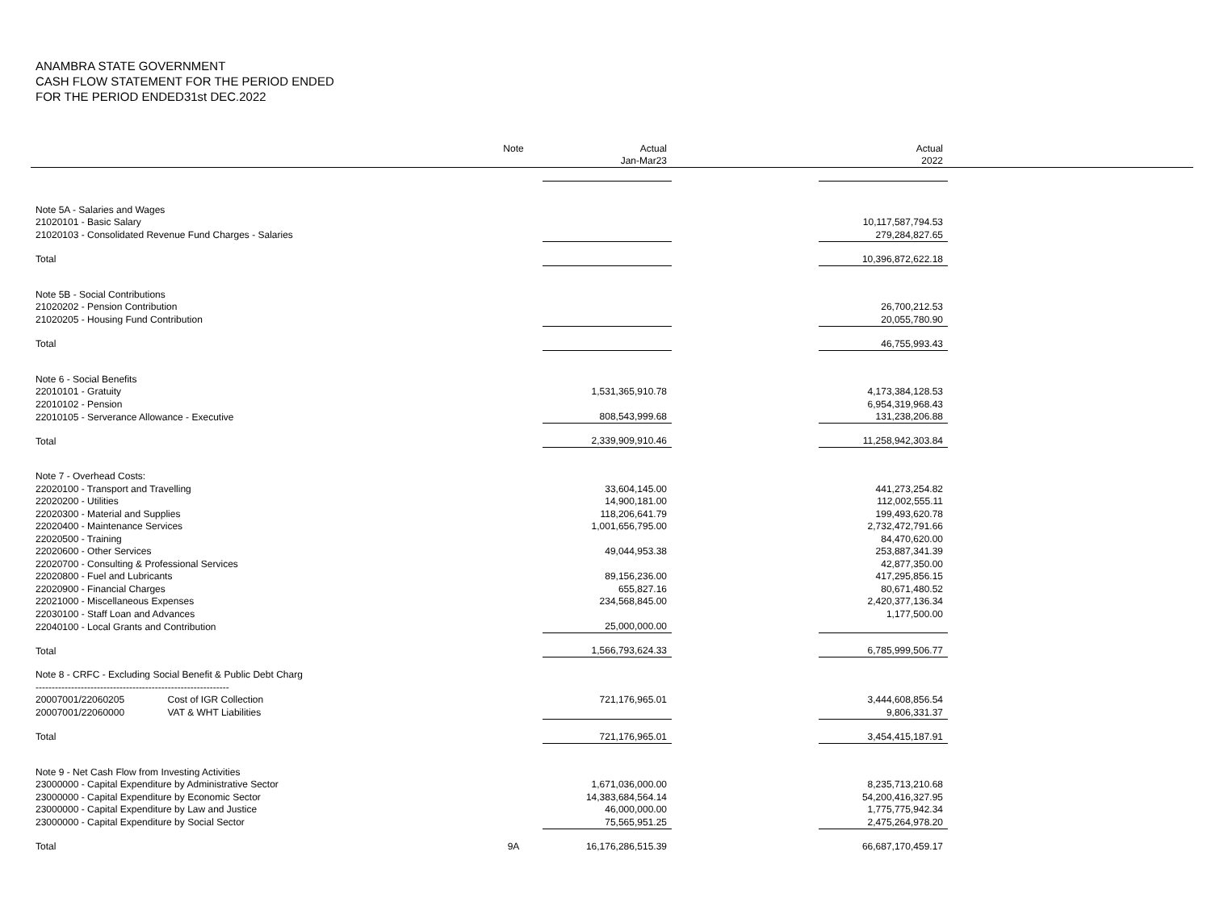ANAMBRA STATE GOVERNMENT
CASH FLOW STATEMENT FOR THE PERIOD ENDED
FOR THE PERIOD ENDED31st DEC.2022
| | Note | Actual | | Actual | |
| --- | --- | --- | --- | --- | --- |
| | | Jan-Mar23 | | 2022 | |
| Note 5A - Salaries and Wages | | | | | |
| 21020101 - Basic Salary | | | | 10,117,587,794.53 | |
| 21020103 - Consolidated Revenue Fund Charges - Salaries | | | | 279,284,827.65 | |
| Total | | | | 10,396,872,622.18 | |
| Note 5B - Social Contributions | | | | | |
| 21020202 - Pension Contribution | | | | 26,700,212.53 | |
| 21020205 - Housing Fund Contribution | | | | 20,055,780.90 | |
| Total | | | | 46,755,993.43 | |
| Note 6 - Social Benefits | | | | | |
| 22010101 - Gratuity | | 1,531,365,910.78 | | 4,173,384,128.53 | |
| 22010102 - Pension | | | | 6,954,319,968.43 | |
| 22010105 - Serverance Allowance - Executive | | 808,543,999.68 | | 131,238,206.88 | |
| Total | | 2,339,909,910.46 | | 11,258,942,303.84 | |
| Note 7 - Overhead Costs: | | | | | |
| 22020100 - Transport and Travelling | | 33,604,145.00 | | 441,273,254.82 | |
| 22020200 - Utilities | | 14,900,181.00 | | 112,002,555.11 | |
| 22020300 - Material and Supplies | | 118,206,641.79 | | 199,493,620.78 | |
| 22020400 - Maintenance Services | | 1,001,656,795.00 | | 2,732,472,791.66 | |
| 22020500 - Training | | | | 84,470,620.00 | |
| 22020600 - Other Services | | 49,044,953.38 | | 253,887,341.39 | |
| 22020700 - Consulting & Professional Services | | | | 42,877,350.00 | |
| 22020800 - Fuel and Lubricants | | 89,156,236.00 | | 417,295,856.15 | |
| 22020900 - Financial Charges | | 655,827.16 | | 80,671,480.52 | |
| 22021000 - Miscellaneous Expenses | | 234,568,845.00 | | 2,420,377,136.34 | |
| 22030100 - Staff Loan and Advances | | | | 1,177,500.00 | |
| 22040100 - Local Grants and Contribution | | 25,000,000.00 | | | |
| Total | | 1,566,793,624.33 | | 6,785,999,506.77 | |
| Note 8 - CRFC - Excluding Social Benefit & Public Debt Charg | | | | | |
| ------------------------------------------------------------ | | | | | |
| 20007001/22060205 Cost of IGR Collection | | 721,176,965.01 | | 3,444,608,856.54 | |
| 20007001/22060000 VAT & WHT Liabilities | | | | 9,806,331.37 | |
| Total | | 721,176,965.01 | | 3,454,415,187.91 | |
| Note 9 - Net Cash Flow from Investing Activities | | | | | |
| 23000000 - Capital Expenditure by Administrative Sector | | 1,671,036,000.00 | | 8,235,713,210.68 | |
| 23000000 - Capital Expenditure by Economic Sector | | 14,383,684,564.14 | | 54,200,416,327.95 | |
| 23000000 - Capital Expenditure by Law and Justice | | 46,000,000.00 | | 1,775,775,942.34 | |
| 23000000 - Capital Expenditure by Social Sector | | 75,565,951.25 | | 2,475,264,978.20 | |
| Total | 9A | 16,176,286,515.39 | | 66,687,170,459.17 | |